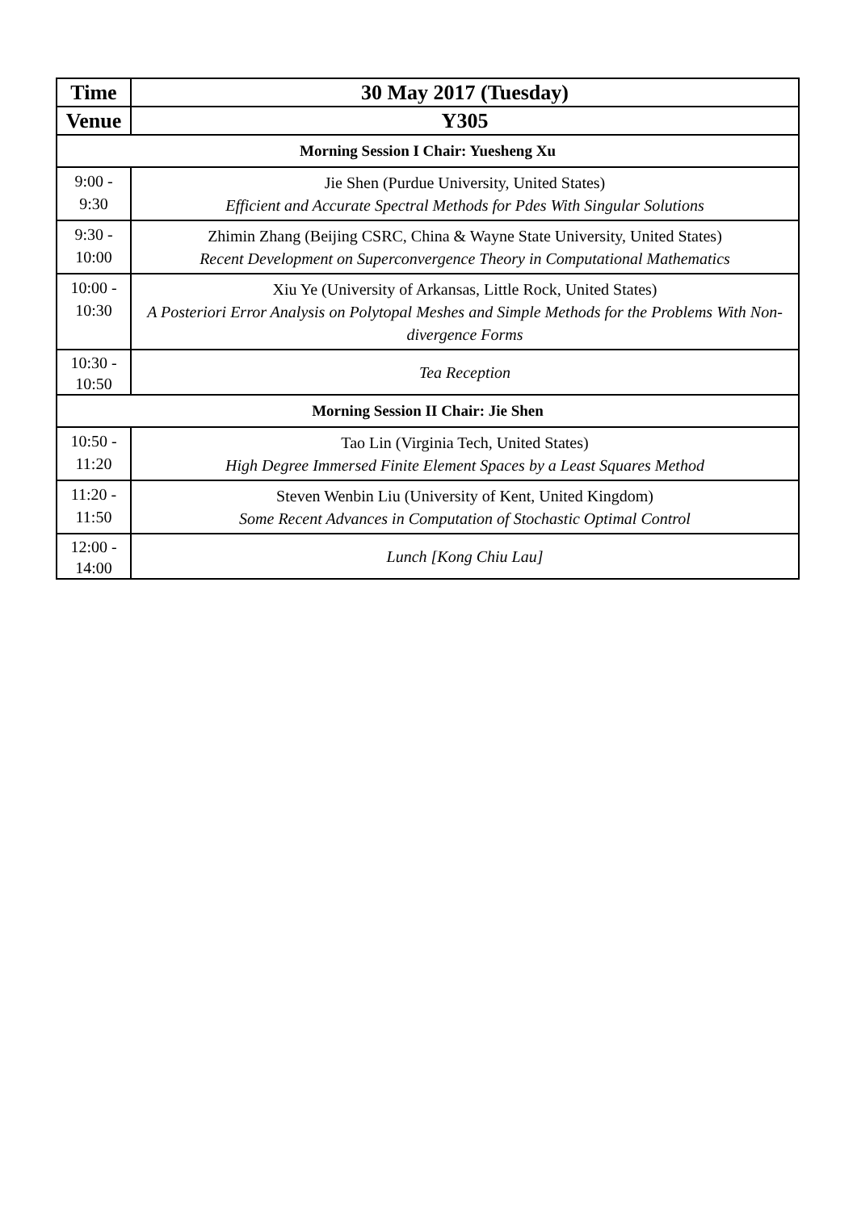| Time | 30 May 2017 (Tuesday) |
| --- | --- |
| Venue | Y305 |
| Morning Session I Chair: Yuesheng Xu | |
| 9:00 - 9:30 | Jie Shen (Purdue University, United States) Efficient and Accurate Spectral Methods for Pdes With Singular Solutions |
| 9:30 - 10:00 | Zhimin Zhang (Beijing CSRC, China & Wayne State University, United States) Recent Development on Superconvergence Theory in Computational Mathematics |
| 10:00 - 10:30 | Xiu Ye (University of Arkansas, Little Rock, United States) A Posteriori Error Analysis on Polytopal Meshes and Simple Methods for the Problems With Non-divergence Forms |
| 10:30 - 10:50 | Tea Reception |
| Morning Session II Chair: Jie Shen | |
| 10:50 - 11:20 | Tao Lin (Virginia Tech, United States) High Degree Immersed Finite Element Spaces by a Least Squares Method |
| 11:20 - 11:50 | Steven Wenbin Liu (University of Kent, United Kingdom) Some Recent Advances in Computation of Stochastic Optimal Control |
| 12:00 - 14:00 | Lunch [Kong Chiu Lau] |